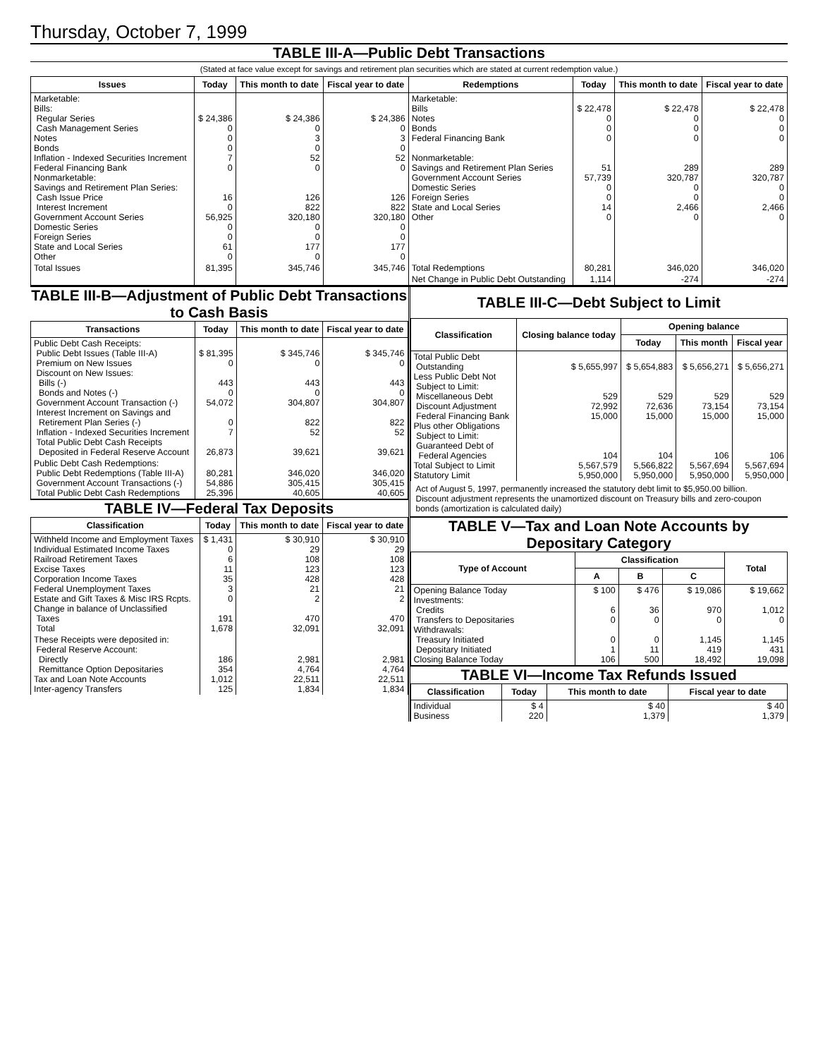Thursday, October 7, 1999
TABLE III-A—Public Debt Transactions
(Stated at face value except for savings and retirement plan securities which are stated at current redemption value.)
| Issues | Today | This month to date | Fiscal year to date | Redemptions | Today | This month to date | Fiscal year to date |
| --- | --- | --- | --- | --- | --- | --- | --- |
| Marketable: Bills: Regular Series Cash Management Series Notes Bonds Inflation - Indexed Securities Increment Federal Financing Bank Nonmarketable: Savings and Retirement Plan Series: Cash Issue Price Interest Increment Government Account Series Domestic Series Foreign Series State and Local Series Other | $ 24,386 0 0 0 7 0 16 0 56,925 0 0 61 0 | $ 24,386 0 3 0 52 0 126 822 320,180 0 0 177 0 | $ 24,386 0 3 0 52 0 126 822 320,180 0 0 177 0 | Marketable: Bills Notes Bonds Federal Financing Bank Nonmarketable: Savings and Retirement Plan Series Government Account Series Domestic Series Foreign Series State and Local Series Other | $ 22,478 0 0 0 51 57,739 0 0 14 0 | $ 22,478 0 0 0 289 320,787 0 0 2,466 0 | $ 22,478 0 0 0 289 320,787 0 0 2,466 0 |
| Total Issues | 81,395 | 345,746 | 345,746 | Total Redemptions | 80,281 | 346,020 | 346,020 |
| | | | | Net Change in Public Debt Outstanding | 1,114 | -274 | -274 |
TABLE III-B—Adjustment of Public Debt Transactions to Cash Basis
| Transactions | Today | This month to date | Fiscal year to date |
| --- | --- | --- | --- |
| Public Debt Cash Receipts: Public Debt Issues (Table III-A) Premium on New Issues Discount on New Issues: Bills (-) Bonds and Notes (-) Government Account Transaction (-) Interest Increment on Savings and Retirement Plan Series (-) Inflation - Indexed Securities Increment Total Public Debt Cash Receipts Deposited in Federal Reserve Account | $ 81,395 0 443 0 54,072 0 7 26,873 | $ 345,746 0 443 0 304,807 822 52 39,621 | $ 345,746 0 443 0 304,807 822 52 39,621 |
| Public Debt Cash Redemptions: Public Debt Redemptions (Table III-A) Government Account Transactions (-) Total Public Debt Cash Redemptions | 80,281 54,886 25,396 | 346,020 305,415 40,605 | 346,020 305,415 40,605 |
TABLE IV—Federal Tax Deposits
| Classification | Today | This month to date | Fiscal year to date |
| --- | --- | --- | --- |
| Withheld Income and Employment Taxes Individual Estimated Income Taxes Railroad Retirement Taxes Excise Taxes Corporation Income Taxes Federal Unemployment Taxes Estate and Gift Taxes & Misc IRS Rcpts. Change in balance of Unclassified Taxes Total | $ 1,431 0 6 11 35 3 0 191 1,678 | $ 30,910 29 108 123 428 21 2 470 32,091 | $ 30,910 29 108 123 428 21 2 470 32,091 |
| These Receipts were deposited in: Federal Reserve Account: Directly Remittance Option Depositaries Tax and Loan Note Accounts Inter-agency Transfers | 186 354 1,012 125 | 2,981 4,764 22,511 1,834 | 2,981 4,764 22,511 1,834 |
TABLE III-C—Debt Subject to Limit
| Classification | Closing balance today | Opening balance | | |
| --- | --- | --- | --- | --- |
| | | Today | This month | Fiscal year |
| Total Public Debt Outstanding Less Public Debt Not Subject to Limit: Miscellaneous Debt Discount Adjustment Federal Financing Bank Plus other Obligations Subject to Limit: Guaranteed Debt of Federal Agencies Total Subject to Limit Statutory Limit | $ 5,655,997 529 72,992 15,000 104 5,567,579 5,950,000 | $ 5,654,883 529 72,636 15,000 104 5,566,822 5,950,000 | $ 5,656,271 529 73,154 15,000 106 5,567,694 5,950,000 | $ 5,656,271 529 73,154 15,000 106 5,567,694 5,950,000 |
Act of August 5, 1997, permanently increased the statutory debt limit to $5,950.00 billion.
Discount adjustment represents the unamortized discount on Treasury bills and zero-coupon bonds (amortization is calculated daily)
TABLE V—Tax and Loan Note Accounts by Depositary Category
| Type of Account | Classification | | | Total |
| --- | --- | --- | --- | --- |
| | A | B | C | |
| Opening Balance Today Investments: Credits Transfers to Depositaries Withdrawals: Treasury Initiated Depositary Initiated Closing Balance Today | $ 100 6 0 0 1 106 | $ 476 36 0 0 11 500 | $ 19,086 970 0 1,145 419 18,492 | $ 19,662 1,012 0 1,145 431 19,098 |
TABLE VI—Income Tax Refunds Issued
| Classification | Today | This month to date | Fiscal year to date |
| --- | --- | --- | --- |
| Individual Business | $ 4 220 | $ 40 1,379 | $ 40 1,379 |